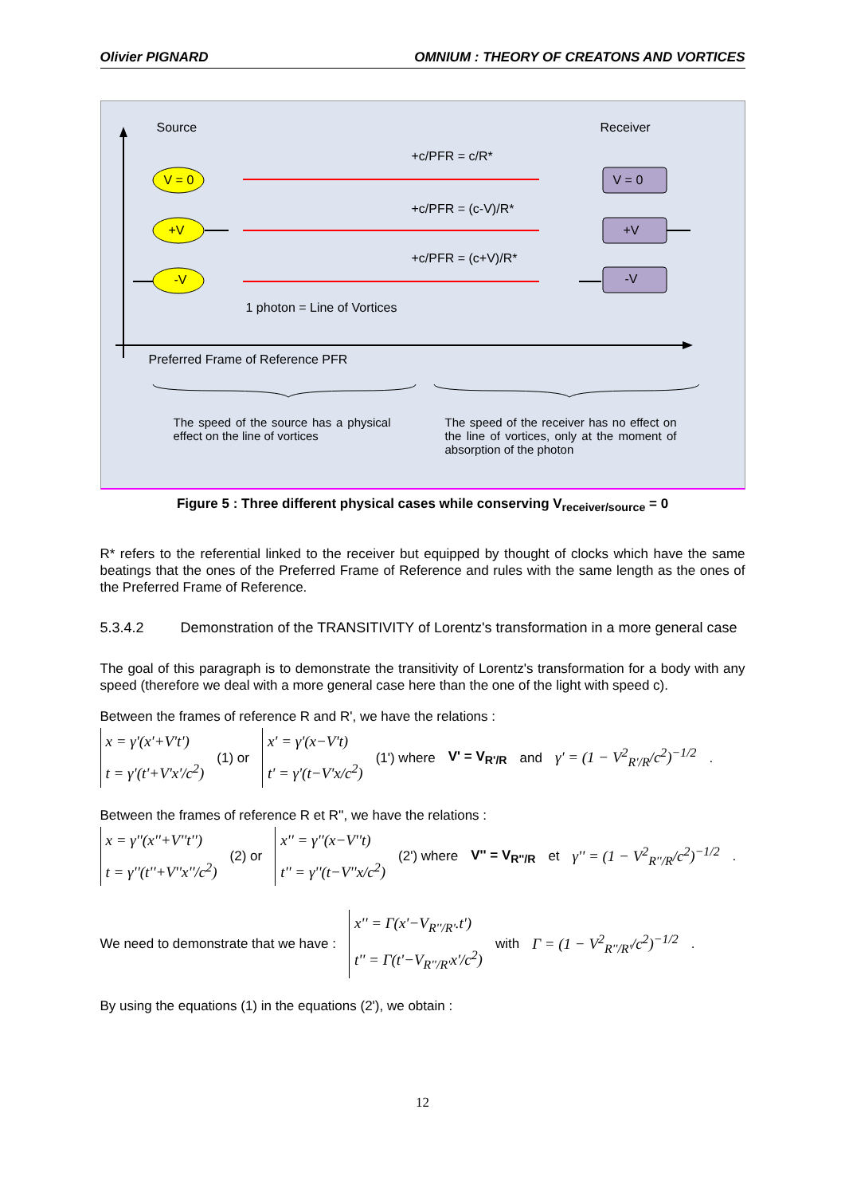Olivier PIGNARD OMNIUM : THEORY OF CREATONS AND VORTICES
Source Receiver
+c/PFR = c/R*
+c/PFR = (c-V)/R*
+c/PFR = (c+V)/R*
V = 0
+V
-V
V = 0
+V
-V
1 photon = Line of Vortices
Preferred Frame of Reference PFR
The speed of the source has a physical effect on the line of vortices The speed of the receiver has no effect on the line of vortices, only at the moment of absorption of the photon
Figure 5 : Three different physical cases while conserving V<sub>receiver/source</sub> = 0
R* refers to the referential linked to the receiver but equipped by thought of clocks which have the same beatings that the ones of the Preferred Frame of Reference and rules with the same length as the ones of the Preferred Frame of Reference.
5.3.4.2 Demonstration of the TRANSITIVITY of Lorentz's transformation in a more general case
The goal of this paragraph is to demonstrate the transitivity of Lorentz's transformation for a body with any speed (therefore we deal with a more general case here than the one of the light with speed c).
Between the frames of reference R and R', we have the relations :
x = γ'(x'+V't')
t = γ'(t'+V'x'/c<sup>2</sup>)
(1) or
x' = γ'(x−V't)
t' = γ'(t−V'x/c<sup>2</sup>)
(1') where V' = V<sub>R'/R</sub> and γ' = (1 − V<sup>2</sup><sub>R'/R</sub>/c<sup>2</sup>)<sup>−1/2</sup> .
Between the frames of reference R et R'', we have the relations :
x = γ''(x''+V''t'')
t = γ''(t''+V''x''/c<sup>2</sup>)
(2) or
x'' = γ''(x−V''t)
t'' = γ''(t−V''x/c<sup>2</sup>)
(2') where V'' = V<sub>R''/R</sub> et γ'' = (1 − V<sup>2</sup><sub>R''/R</sub>/c<sup>2</sup>)<sup>−1/2</sup> .
We need to demonstrate that we have :
x'' = Γ(x'−V<sub>R''/R'</sub>.t')
t'' = Γ(t'−V<sub>R''/R'</sub>x'/c<sup>2</sup>)
with Γ = (1 − V<sup>2</sup><sub>R''/R'</sub>/c<sup>2</sup>)<sup>−1/2</sup> .
By using the equations (1) in the equations (2'), we obtain :
12